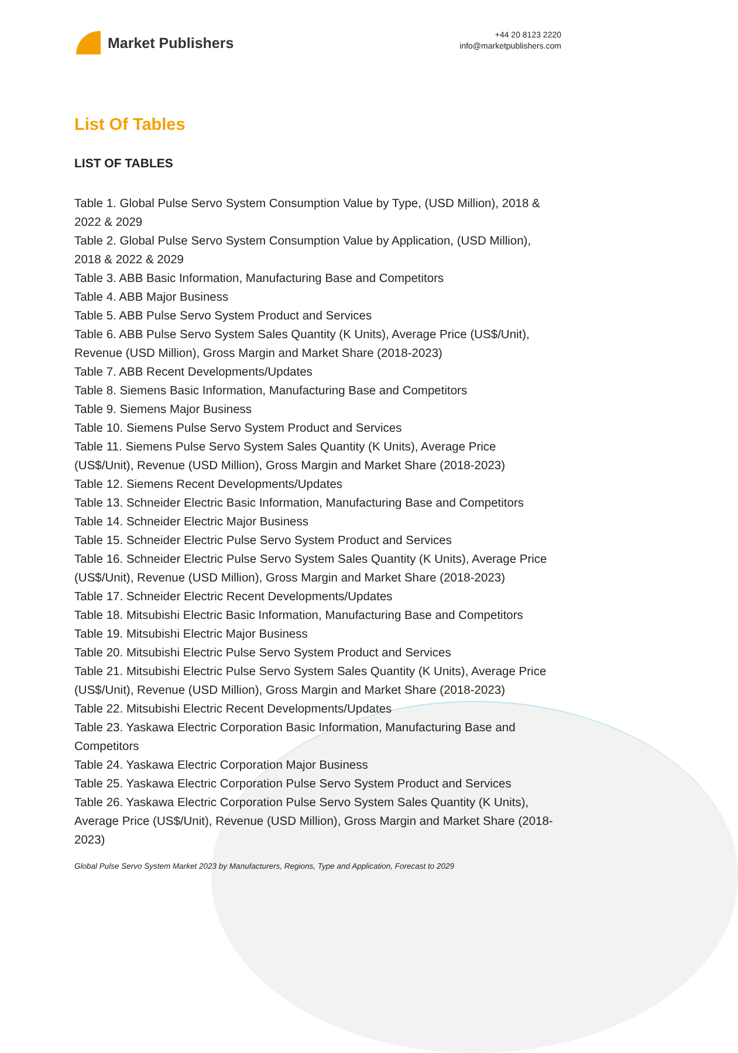Market Publishers
+44 20 8123 2220
info@marketpublishers.com
List Of Tables
LIST OF TABLES
Table 1. Global Pulse Servo System Consumption Value by Type, (USD Million), 2018 & 2022 & 2029
Table 2. Global Pulse Servo System Consumption Value by Application, (USD Million), 2018 & 2022 & 2029
Table 3. ABB Basic Information, Manufacturing Base and Competitors
Table 4. ABB Major Business
Table 5. ABB Pulse Servo System Product and Services
Table 6. ABB Pulse Servo System Sales Quantity (K Units), Average Price (US$/Unit), Revenue (USD Million), Gross Margin and Market Share (2018-2023)
Table 7. ABB Recent Developments/Updates
Table 8. Siemens Basic Information, Manufacturing Base and Competitors
Table 9. Siemens Major Business
Table 10. Siemens Pulse Servo System Product and Services
Table 11. Siemens Pulse Servo System Sales Quantity (K Units), Average Price (US$/Unit), Revenue (USD Million), Gross Margin and Market Share (2018-2023)
Table 12. Siemens Recent Developments/Updates
Table 13. Schneider Electric Basic Information, Manufacturing Base and Competitors
Table 14. Schneider Electric Major Business
Table 15. Schneider Electric Pulse Servo System Product and Services
Table 16. Schneider Electric Pulse Servo System Sales Quantity (K Units), Average Price (US$/Unit), Revenue (USD Million), Gross Margin and Market Share (2018-2023)
Table 17. Schneider Electric Recent Developments/Updates
Table 18. Mitsubishi Electric Basic Information, Manufacturing Base and Competitors
Table 19. Mitsubishi Electric Major Business
Table 20. Mitsubishi Electric Pulse Servo System Product and Services
Table 21. Mitsubishi Electric Pulse Servo System Sales Quantity (K Units), Average Price (US$/Unit), Revenue (USD Million), Gross Margin and Market Share (2018-2023)
Table 22. Mitsubishi Electric Recent Developments/Updates
Table 23. Yaskawa Electric Corporation Basic Information, Manufacturing Base and Competitors
Table 24. Yaskawa Electric Corporation Major Business
Table 25. Yaskawa Electric Corporation Pulse Servo System Product and Services
Table 26. Yaskawa Electric Corporation Pulse Servo System Sales Quantity (K Units), Average Price (US$/Unit), Revenue (USD Million), Gross Margin and Market Share (2018-2023)
Global Pulse Servo System Market 2023 by Manufacturers, Regions, Type and Application, Forecast to 2029